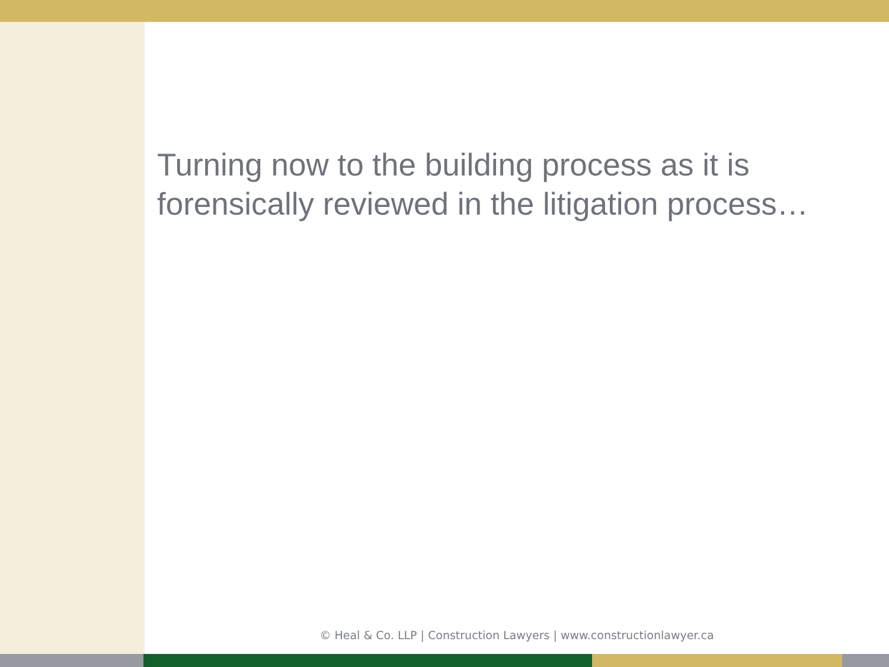Turning now to the building process as it is forensically reviewed in the litigation process…
© Heal & Co. LLP | Construction Lawyers | www.constructionlawyer.ca